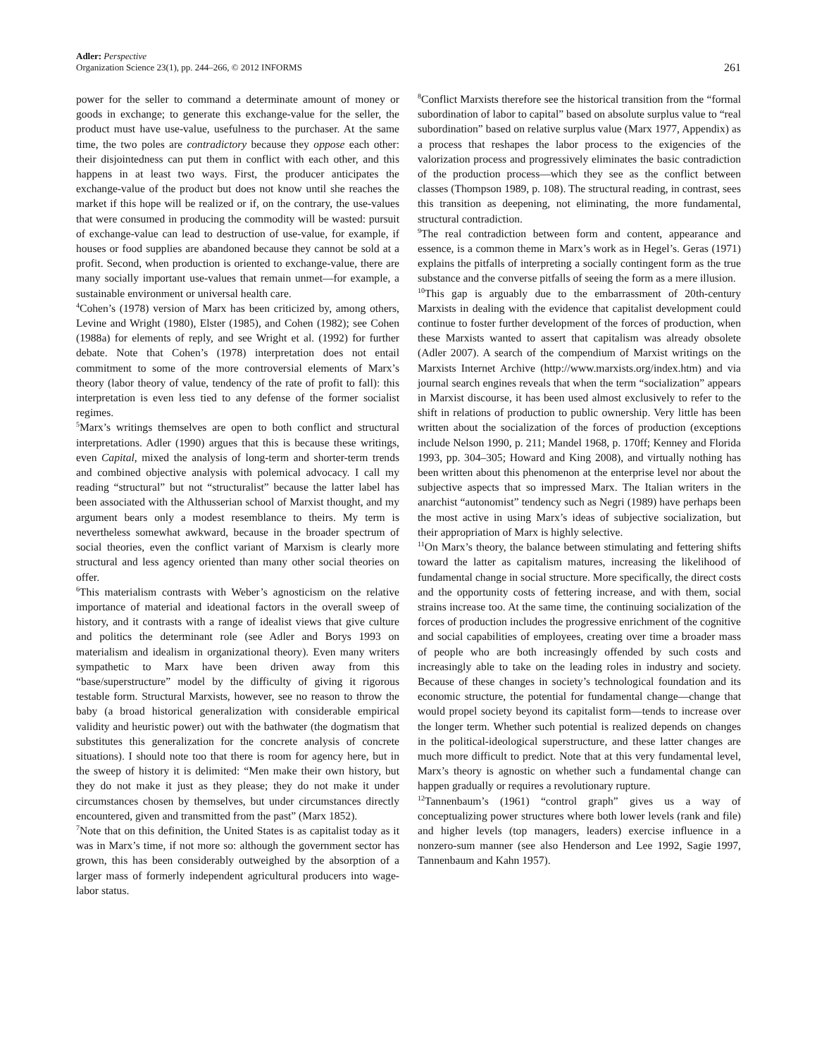Adler: Perspective
Organization Science 23(1), pp. 244–266, © 2012 INFORMS
261
power for the seller to command a determinate amount of money or goods in exchange; to generate this exchange-value for the seller, the product must have use-value, usefulness to the purchaser. At the same time, the two poles are contradictory because they oppose each other: their disjointedness can put them in conflict with each other, and this happens in at least two ways. First, the producer anticipates the exchange-value of the product but does not know until she reaches the market if this hope will be realized or if, on the contrary, the use-values that were consumed in producing the commodity will be wasted: pursuit of exchange-value can lead to destruction of use-value, for example, if houses or food supplies are abandoned because they cannot be sold at a profit. Second, when production is oriented to exchange-value, there are many socially important use-values that remain unmet—for example, a sustainable environment or universal health care.
<sup>4</sup> Cohen’s (1978) version of Marx has been criticized by, among others, Levine and Wright (1980), Elster (1985), and Cohen (1982); see Cohen (1988a) for elements of reply, and see Wright et al. (1992) for further debate. Note that Cohen’s (1978) interpretation does not entail commitment to some of the more controversial elements of Marx’s theory (labor theory of value, tendency of the rate of profit to fall): this interpretation is even less tied to any defense of the former socialist regimes.
<sup>5</sup> Marx’s writings themselves are open to both conflict and structural interpretations. Adler (1990) argues that this is because these writings, even Capital, mixed the analysis of long-term and shorter-term trends and combined objective analysis with polemical advocacy. I call my reading “structural” but not “structuralist” because the latter label has been associated with the Althusserian school of Marxist thought, and my argument bears only a modest resemblance to theirs. My term is nevertheless somewhat awkward, because in the broader spectrum of social theories, even the conflict variant of Marxism is clearly more structural and less agency oriented than many other social theories on offer.
<sup>6</sup> This materialism contrasts with Weber’s agnosticism on the relative importance of material and ideational factors in the overall sweep of history, and it contrasts with a range of idealist views that give culture and politics the determinant role (see Adler and Borys 1993 on materialism and idealism in organizational theory). Even many writers sympathetic to Marx have been driven away from this “base/superstructure” model by the difficulty of giving it rigorous testable form. Structural Marxists, however, see no reason to throw the baby (a broad historical generalization with considerable empirical validity and heuristic power) out with the bathwater (the dogmatism that substitutes this generalization for the concrete analysis of concrete situations). I should note too that there is room for agency here, but in the sweep of history it is delimited: “Men make their own history, but they do not make it just as they please; they do not make it under circumstances chosen by themselves, but under circumstances directly encountered, given and transmitted from the past” (Marx 1852).
<sup>7</sup> Note that on this definition, the United States is as capitalist today as it was in Marx’s time, if not more so: although the government sector has grown, this has been considerably outweighed by the absorption of a larger mass of formerly independent agricultural producers into wage-labor status.
<sup>8</sup> Conflict Marxists therefore see the historical transition from the “formal subordination of labor to capital” based on absolute surplus value to “real subordination” based on relative surplus value (Marx 1977, Appendix) as a process that reshapes the labor process to the exigencies of the valorization process and progressively eliminates the basic contradiction of the production process—which they see as the conflict between classes (Thompson 1989, p. 108). The structural reading, in contrast, sees this transition as deepening, not eliminating, the more fundamental, structural contradiction.
<sup>9</sup> The real contradiction between form and content, appearance and essence, is a common theme in Marx’s work as in Hegel’s. Geras (1971) explains the pitfalls of interpreting a socially contingent form as the true substance and the converse pitfalls of seeing the form as a mere illusion.
<sup>10</sup> This gap is arguably due to the embarrassment of 20th-century Marxists in dealing with the evidence that capitalist development could continue to foster further development of the forces of production, when these Marxists wanted to assert that capitalism was already obsolete (Adler 2007). A search of the compendium of Marxist writings on the Marxists Internet Archive (http://www.marxists.org/index.htm) and via journal search engines reveals that when the term “socialization” appears in Marxist discourse, it has been used almost exclusively to refer to the shift in relations of production to public ownership. Very little has been written about the socialization of the forces of production (exceptions include Nelson 1990, p. 211; Mandel 1968, p. 170ff; Kenney and Florida 1993, pp. 304–305; Howard and King 2008), and virtually nothing has been written about this phenomenon at the enterprise level nor about the subjective aspects that so impressed Marx. The Italian writers in the anarchist “autonomist” tendency such as Negri (1989) have perhaps been the most active in using Marx’s ideas of subjective socialization, but their appropriation of Marx is highly selective.
<sup>11</sup> On Marx’s theory, the balance between stimulating and fettering shifts toward the latter as capitalism matures, increasing the likelihood of fundamental change in social structure. More specifically, the direct costs and the opportunity costs of fettering increase, and with them, social strains increase too. At the same time, the continuing socialization of the forces of production includes the progressive enrichment of the cognitive and social capabilities of employees, creating over time a broader mass of people who are both increasingly offended by such costs and increasingly able to take on the leading roles in industry and society. Because of these changes in society’s technological foundation and its economic structure, the potential for fundamental change—change that would propel society beyond its capitalist form—tends to increase over the longer term. Whether such potential is realized depends on changes in the political-ideological superstructure, and these latter changes are much more difficult to predict. Note that at this very fundamental level, Marx’s theory is agnostic on whether such a fundamental change can happen gradually or requires a revolutionary rupture.
<sup>12</sup> Tannenbaum’s (1961) “control graph” gives us a way of conceptualizing power structures where both lower levels (rank and file) and higher levels (top managers, leaders) exercise influence in a nonzero-sum manner (see also Henderson and Lee 1992, Sagie 1997, Tannenbaum and Kahn 1957).